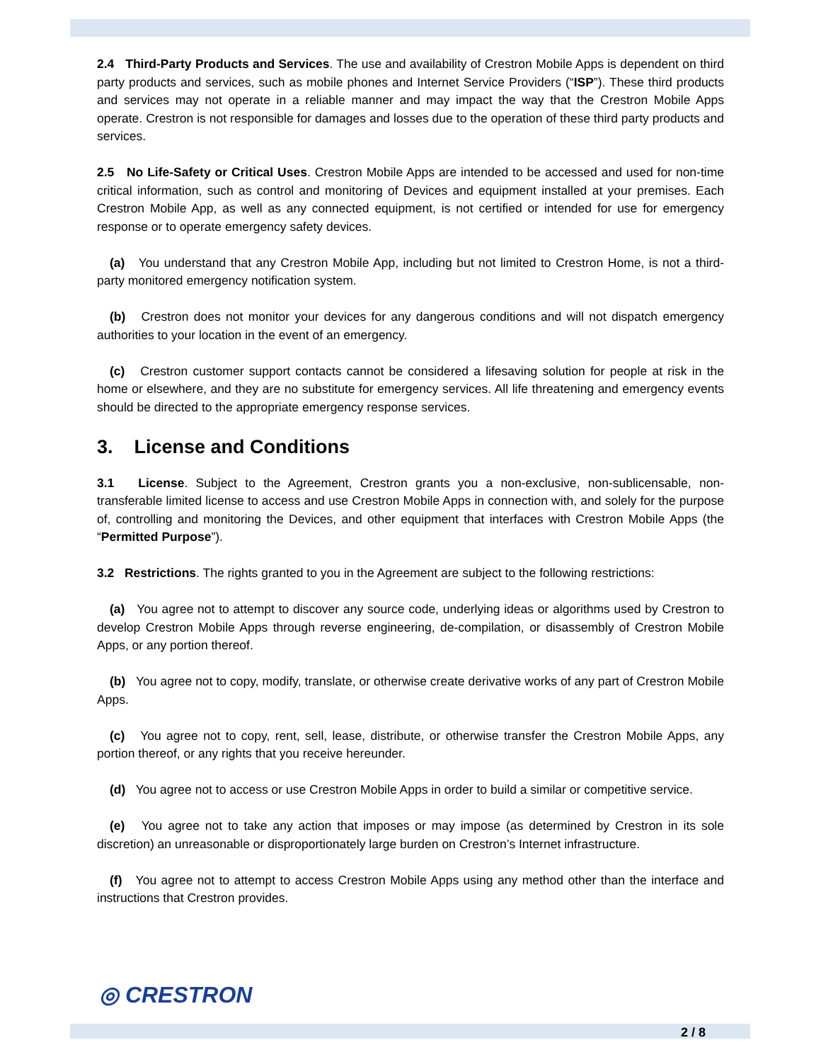2.4 Third-Party Products and Services. The use and availability of Crestron Mobile Apps is dependent on third party products and services, such as mobile phones and Internet Service Providers (“ISP”). These third products and services may not operate in a reliable manner and may impact the way that the Crestron Mobile Apps operate. Crestron is not responsible for damages and losses due to the operation of these third party products and services.
2.5 No Life-Safety or Critical Uses. Crestron Mobile Apps are intended to be accessed and used for non-time critical information, such as control and monitoring of Devices and equipment installed at your premises. Each Crestron Mobile App, as well as any connected equipment, is not certified or intended for use for emergency response or to operate emergency safety devices.
(a) You understand that any Crestron Mobile App, including but not limited to Crestron Home, is not a third-party monitored emergency notification system.
(b) Crestron does not monitor your devices for any dangerous conditions and will not dispatch emergency authorities to your location in the event of an emergency.
(c) Crestron customer support contacts cannot be considered a lifesaving solution for people at risk in the home or elsewhere, and they are no substitute for emergency services. All life threatening and emergency events should be directed to the appropriate emergency response services.
3. License and Conditions
3.1 License. Subject to the Agreement, Crestron grants you a non-exclusive, non-sublicensable, non-transferable limited license to access and use Crestron Mobile Apps in connection with, and solely for the purpose of, controlling and monitoring the Devices, and other equipment that interfaces with Crestron Mobile Apps (the “Permitted Purpose”).
3.2 Restrictions. The rights granted to you in the Agreement are subject to the following restrictions:
(a) You agree not to attempt to discover any source code, underlying ideas or algorithms used by Crestron to develop Crestron Mobile Apps through reverse engineering, de-compilation, or disassembly of Crestron Mobile Apps, or any portion thereof.
(b) You agree not to copy, modify, translate, or otherwise create derivative works of any part of Crestron Mobile Apps.
(c) You agree not to copy, rent, sell, lease, distribute, or otherwise transfer the Crestron Mobile Apps, any portion thereof, or any rights that you receive hereunder.
(d) You agree not to access or use Crestron Mobile Apps in order to build a similar or competitive service.
(e) You agree not to take any action that imposes or may impose (as determined by Crestron in its sole discretion) an unreasonable or disproportionately large burden on Crestron’s Internet infrastructure.
(f) You agree not to attempt to access Crestron Mobile Apps using any method other than the interface and instructions that Crestron provides.
◎ CRESTRON
2 / 8